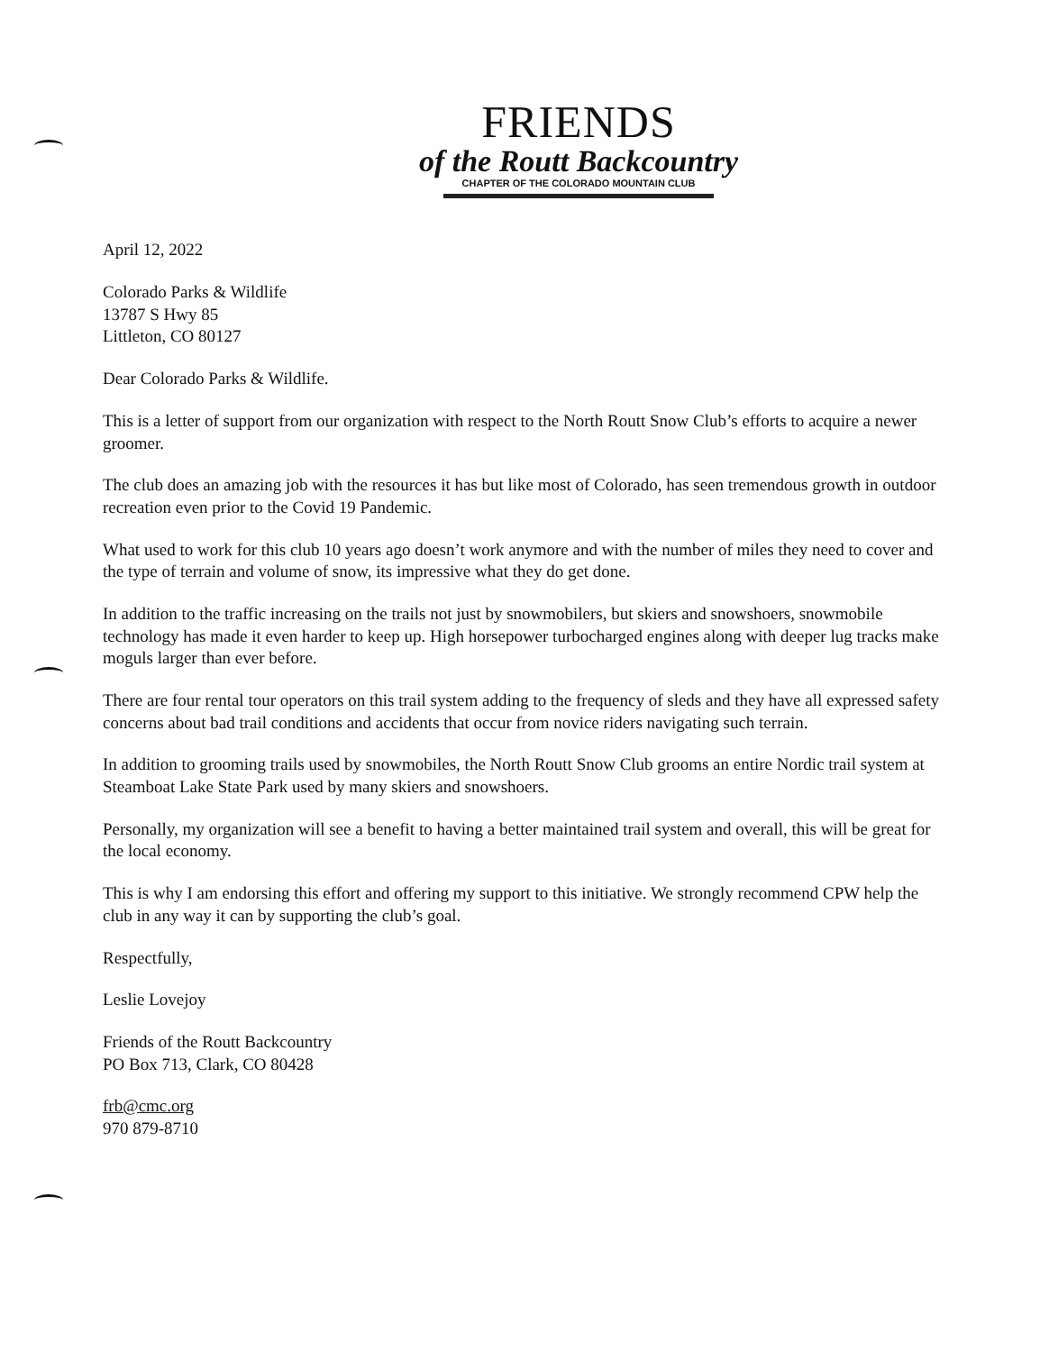FRIENDS
of the Routt Backcountry
CHAPTER OF THE COLORADO MOUNTAIN CLUB
April 12, 2022
Colorado Parks & Wildlife
13787 S Hwy 85
Littleton, CO 80127
Dear Colorado Parks & Wildlife.
This is a letter of support from our organization with respect to the North Routt Snow Club’s efforts to acquire a newer groomer.
The club does an amazing job with the resources it has but like most of Colorado, has seen tremendous growth in outdoor recreation even prior to the Covid 19 Pandemic.
What used to work for this club 10 years ago doesn’t work anymore and with the number of miles they need to cover and the type of terrain and volume of snow, its impressive what they do get done.
In addition to the traffic increasing on the trails not just by snowmobilers, but skiers and snowshoers, snowmobile technology has made it even harder to keep up. High horsepower turbocharged engines along with deeper lug tracks make moguls larger than ever before.
There are four rental tour operators on this trail system adding to the frequency of sleds and they have all expressed safety concerns about bad trail conditions and accidents that occur from novice riders navigating such terrain.
In addition to grooming trails used by snowmobiles, the North Routt Snow Club grooms an entire Nordic trail system at Steamboat Lake State Park used by many skiers and snowshoers.
Personally, my organization will see a benefit to having a better maintained trail system and overall, this will be great for the local economy.
This is why I am endorsing this effort and offering my support to this initiative. We strongly recommend CPW help the club in any way it can by supporting the club’s goal.
Respectfully,
Leslie Lovejoy
Friends of the Routt Backcountry
PO Box 713, Clark, CO 80428
frb@cmc.org
970 879-8710